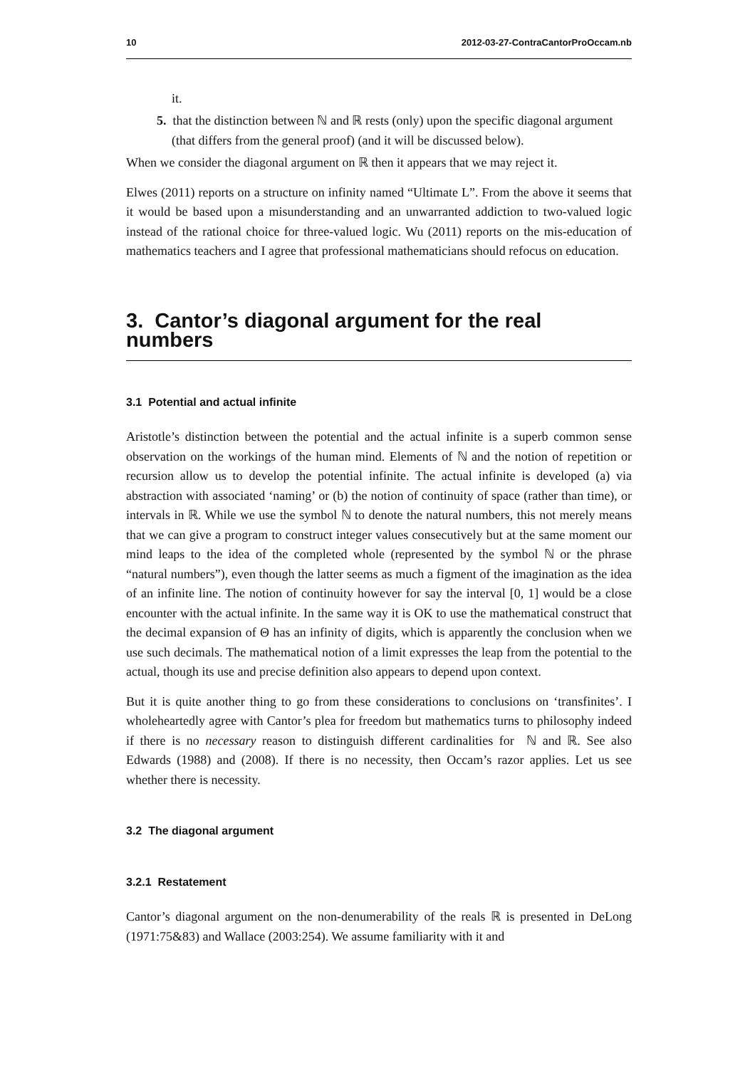10 2012-03-27-ContraCantorProOccam.nb
it.
5. that the distinction between ℕ and ℝ rests (only) upon the specific diagonal argument (that differs from the general proof) (and it will be discussed below).
When we consider the diagonal argument on ℝ then it appears that we may reject it.
Elwes (2011) reports on a structure on infinity named “Ultimate L”. From the above it seems that it would be based upon a misunderstanding and an unwarranted addiction to two-valued logic instead of the rational choice for three-valued logic. Wu (2011) reports on the mis-education of mathematics teachers and I agree that professional mathematicians should refocus on education.
3. Cantor’s diagonal argument for the real numbers
3.1 Potential and actual infinite
Aristotle’s distinction between the potential and the actual infinite is a superb common sense observation on the workings of the human mind. Elements of ℕ and the notion of repetition or recursion allow us to develop the potential infinite. The actual infinite is developed (a) via abstraction with associated ‘naming’ or (b) the notion of continuity of space (rather than time), or intervals in ℝ. While we use the symbol ℕ to denote the natural numbers, this not merely means that we can give a program to construct integer values consecutively but at the same moment our mind leaps to the idea of the completed whole (represented by the symbol ℕ or the phrase “natural numbers”), even though the latter seems as much a figment of the imagination as the idea of an infinite line. The notion of continuity however for say the interval [0, 1] would be a close encounter with the actual infinite. In the same way it is OK to use the mathematical construct that the decimal expansion of Θ has an infinity of digits, which is apparently the conclusion when we use such decimals. The mathematical notion of a limit expresses the leap from the potential to the actual, though its use and precise definition also appears to depend upon context.
But it is quite another thing to go from these considerations to conclusions on ‘transfinites’. I wholeheartedly agree with Cantor’s plea for freedom but mathematics turns to philosophy indeed if there is no necessary reason to distinguish different cardinalities for ℕ and ℝ. See also Edwards (1988) and (2008). If there is no necessity, then Occam’s razor applies. Let us see whether there is necessity.
3.2 The diagonal argument
3.2.1 Restatement
Cantor’s diagonal argument on the non-denumerability of the reals ℝ is presented in DeLong (1971:75&83) and Wallace (2003:254). We assume familiarity with it and